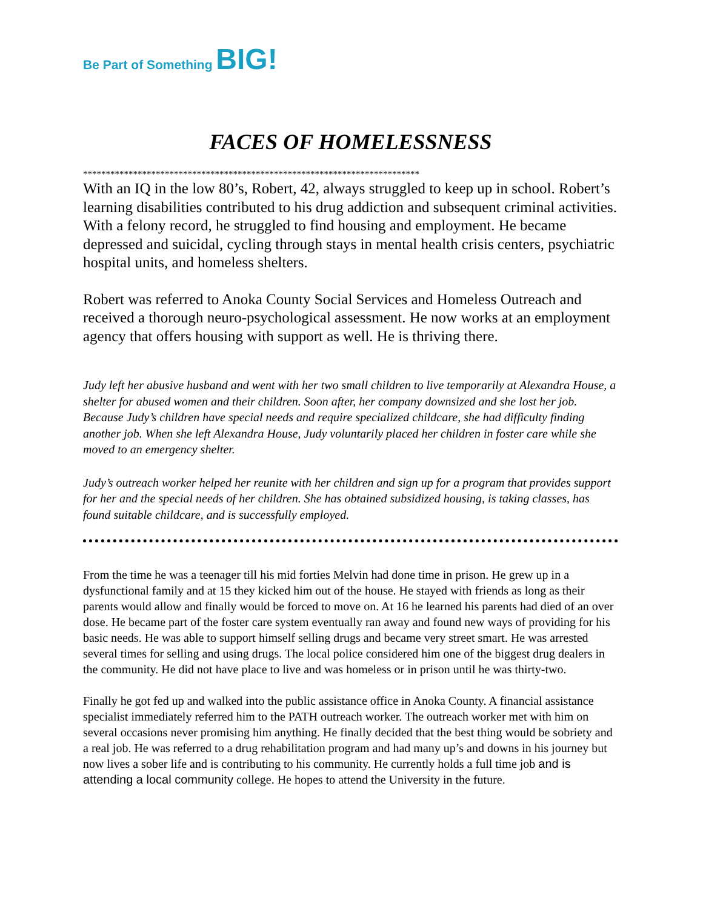Be Part of Something BIG!
FACES OF HOMELESSNESS
**************************************************************************
With an IQ in the low 80’s, Robert, 42, always struggled to keep up in school. Robert’s learning disabilities contributed to his drug addiction and subsequent criminal activities. With a felony record, he struggled to find housing and employment. He became depressed and suicidal, cycling through stays in mental health crisis centers, psychiatric hospital units, and homeless shelters.
Robert was referred to Anoka County Social Services and Homeless Outreach and received a thorough neuro-psychological assessment. He now works at an employment agency that offers housing with support as well. He is thriving there.
Judy left her abusive husband and went with her two small children to live temporarily at Alexandra House, a shelter for abused women and their children. Soon after, her company downsized and she lost her job. Because Judy’s children have special needs and require specialized childcare, she had difficulty finding another job. When she left Alexandra House, Judy voluntarily placed her children in foster care while she moved to an emergency shelter.
Judy’s outreach worker helped her reunite with her children and sign up for a program that provides support for her and the special needs of her children. She has obtained subsidized housing, is taking classes, has found suitable childcare, and is successfully employed.
From the time he was a teenager till his mid forties Melvin had done time in prison. He grew up in a dysfunctional family and at 15 they kicked him out of the house. He stayed with friends as long as their parents would allow and finally would be forced to move on. At 16 he learned his parents had died of an over dose. He became part of the foster care system eventually ran away and found new ways of providing for his basic needs. He was able to support himself selling drugs and became very street smart. He was arrested several times for selling and using drugs. The local police considered him one of the biggest drug dealers in the community. He did not have place to live and was homeless or in prison until he was thirty-two.
Finally he got fed up and walked into the public assistance office in Anoka County. A financial assistance specialist immediately referred him to the PATH outreach worker. The outreach worker met with him on several occasions never promising him anything. He finally decided that the best thing would be sobriety and a real job. He was referred to a drug rehabilitation program and had many up’s and downs in his journey but now lives a sober life and is contributing to his community. He currently holds a full time job and is attending a local community college. He hopes to attend the University in the future.